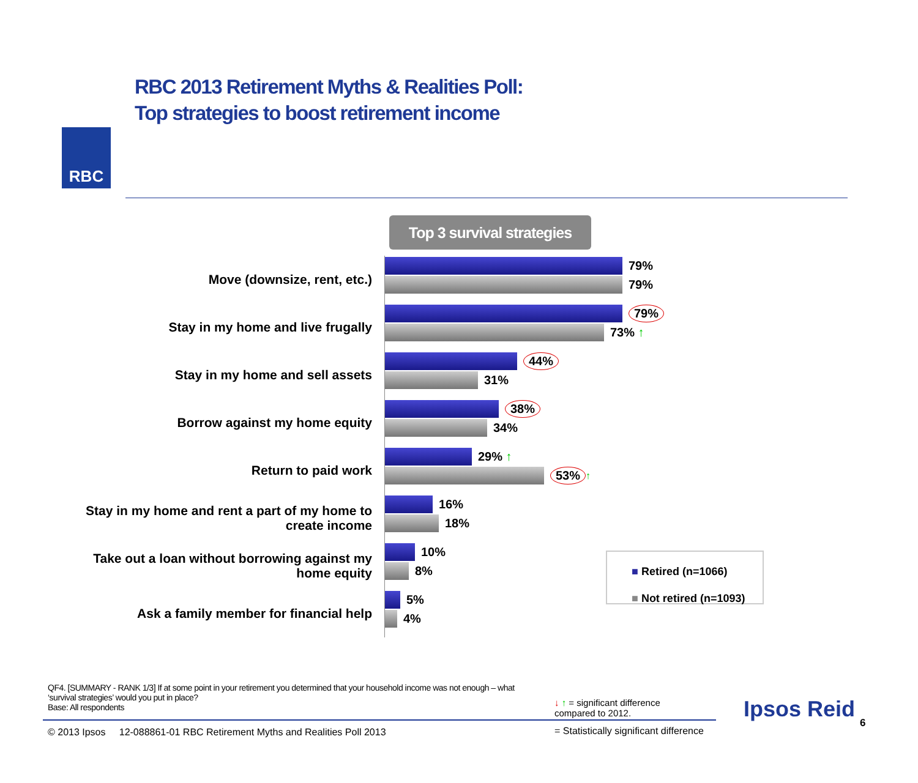RBC
RBC 2013 Retirement Myths & Realities Poll:
Top strategies to boost retirement income
Top 3 survival strategies
Move (downsize, rent, etc.)
79%
79%
Stay in my home and live frugally
79%
73% ↑
Stay in my home and sell assets
44%
31%
Borrow against my home equity
38%
34%
Return to paid work
29% ↑
53% ↑
Stay in my home and rent a part of my home to create income
16%
18%
Take out a loan without borrowing against my home equity
10%
8%
Ask a family member for financial help
5%
4%
■ Retired (n=1066)
■ Not retired (n=1093)
QF4. [SUMMARY - RANK 1/3] If at some point in your retirement you determined that your household income was not enough – what ‘survival strategies’ would you put in place?
Base: All respondents
↓ ↑ = significant difference compared to 2012.
© 2013 Ipsos 12-088861-01 RBC Retirement Myths and Realities Poll 2013
= Statistically significant difference
Ipsos Reid
6